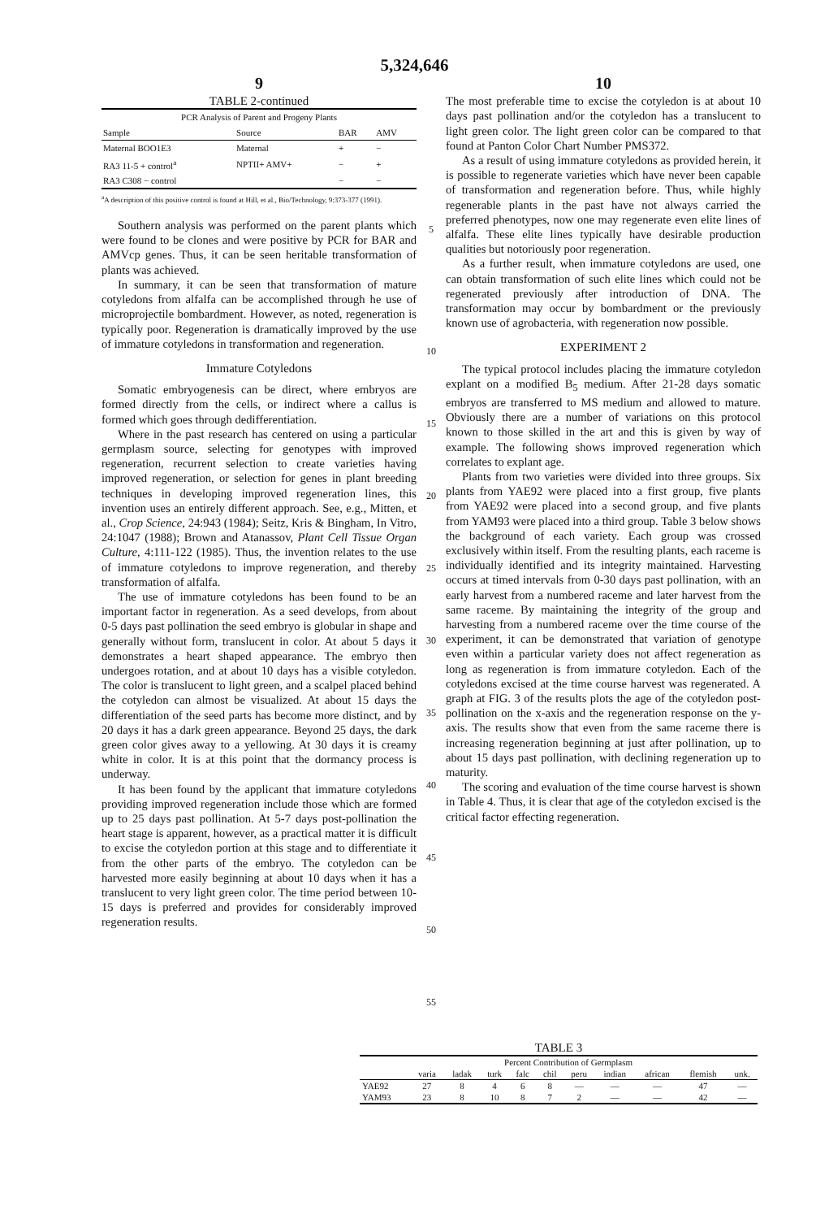5,324,646
9
TABLE 2-continued
| PCR Analysis of Parent and Progeny Plants | | | |
| --- | --- | --- | --- |
| Sample | Source | BAR | AMV |
| Maternal BOO1E3 | Maternal | + | − |
| RA3 11-5 + control<sup>a</sup> | NPTII+ AMV+ | − | + |
| RA3 C308 − control | | − | − |
<sup>a</sup> A description of this positive control is found at Hill, et al., Bio/Technology, 9:373-377 (1991).
Southern analysis was performed on the parent plants which were found to be clones and were positive by PCR for BAR and AMVcp genes. Thus, it can be seen heritable transformation of plants was achieved.
In summary, it can be seen that transformation of mature cotyledons from alfalfa can be accomplished through he use of microprojectile bombardment. However, as noted, regeneration is typically poor. Regeneration is dramatically improved by the use of immature cotyledons in transformation and regeneration.
Immature Cotyledons
Somatic embryogenesis can be direct, where embryos are formed directly from the cells, or indirect where a callus is formed which goes through dedifferentiation.
Where in the past research has centered on using a particular germplasm source, selecting for genotypes with improved regeneration, recurrent selection to create varieties having improved regeneration, or selection for genes in plant breeding techniques in developing improved regeneration lines, this invention uses an entirely different approach. See, e.g., Mitten, et al., Crop Science, 24:943 (1984); Seitz, Kris & Bingham, In Vitro, 24:1047 (1988); Brown and Atanassov, Plant Cell Tissue Organ Culture, 4:111-122 (1985). Thus, the invention relates to the use of immature cotyledons to improve regeneration, and thereby transformation of alfalfa.
The use of immature cotyledons has been found to be an important factor in regeneration. As a seed develops, from about 0-5 days past pollination the seed embryo is globular in shape and generally without form, translucent in color. At about 5 days it demonstrates a heart shaped appearance. The embryo then undergoes rotation, and at about 10 days has a visible cotyledon. The color is translucent to light green, and a scalpel placed behind the cotyledon can almost be visualized. At about 15 days the differentiation of the seed parts has become more distinct, and by 20 days it has a dark green appearance. Beyond 25 days, the dark green color gives away to a yellowing. At 30 days it is creamy white in color. It is at this point that the dormancy process is underway.
It has been found by the applicant that immature cotyledons providing improved regeneration include those which are formed up to 25 days past pollination. At 5-7 days post-pollination the heart stage is apparent, however, as a practical matter it is difficult to excise the cotyledon portion at this stage and to differentiate it from the other parts of the embryo. The cotyledon can be harvested more easily beginning at about 10 days when it has a translucent to very light green color. The time period between 10-15 days is preferred and provides for considerably improved regeneration results.
5
10
15
20
25
30
35
40
45
50
55
10
The most preferable time to excise the cotyledon is at about 10 days past pollination and/or the cotyledon has a translucent to light green color. The light green color can be compared to that found at Panton Color Chart Number PMS372.
As a result of using immature cotyledons as provided herein, it is possible to regenerate varieties which have never been capable of transformation and regeneration before. Thus, while highly regenerable plants in the past have not always carried the preferred phenotypes, now one may regenerate even elite lines of alfalfa. These elite lines typically have desirable production qualities but notoriously poor regeneration.
As a further result, when immature cotyledons are used, one can obtain transformation of such elite lines which could not be regenerated previously after introduction of DNA. The transformation may occur by bombardment or the previously known use of agrobacteria, with regeneration now possible.
EXPERIMENT 2
The typical protocol includes placing the immature cotyledon explant on a modified B<sub>5</sub> medium. After 21-28 days somatic embryos are transferred to MS medium and allowed to mature. Obviously there are a number of variations on this protocol known to those skilled in the art and this is given by way of example. The following shows improved regeneration which correlates to explant age.
Plants from two varieties were divided into three groups. Six plants from YAE92 were placed into a first group, five plants from YAE92 were placed into a second group, and five plants from YAM93 were placed into a third group. Table 3 below shows the background of each variety. Each group was crossed exclusively within itself. From the resulting plants, each raceme is individually identified and its integrity maintained. Harvesting occurs at timed intervals from 0-30 days past pollination, with an early harvest from a numbered raceme and later harvest from the same raceme. By maintaining the integrity of the group and harvesting from a numbered raceme over the time course of the experiment, it can be demonstrated that variation of genotype even within a particular variety does not affect regeneration as long as regeneration is from immature cotyledon. Each of the cotyledons excised at the time course harvest was regenerated. A graph at FIG. 3 of the results plots the age of the cotyledon post-pollination on the x-axis and the regeneration response on the y-axis. The results show that even from the same raceme there is increasing regeneration beginning at just after pollination, up to about 15 days past pollination, with declining regeneration up to maturity.
The scoring and evaluation of the time course harvest is shown in Table 4. Thus, it is clear that age of the cotyledon excised is the critical factor effecting regeneration.
TABLE 3
| | Percent Contribution of Germplasm | | | | | | | | | |
| --- | --- | --- | --- | --- | --- | --- | --- | --- | --- | --- |
| | varia | ladak | turk | falc | chil | peru | indian | african | flemish | unk. |
| YAE92 | 27 | 8 | 4 | 6 | 8 | — | — | — | 47 | — |
| YAM93 | 23 | 8 | 10 | 8 | 7 | 2 | — | — | 42 | — |